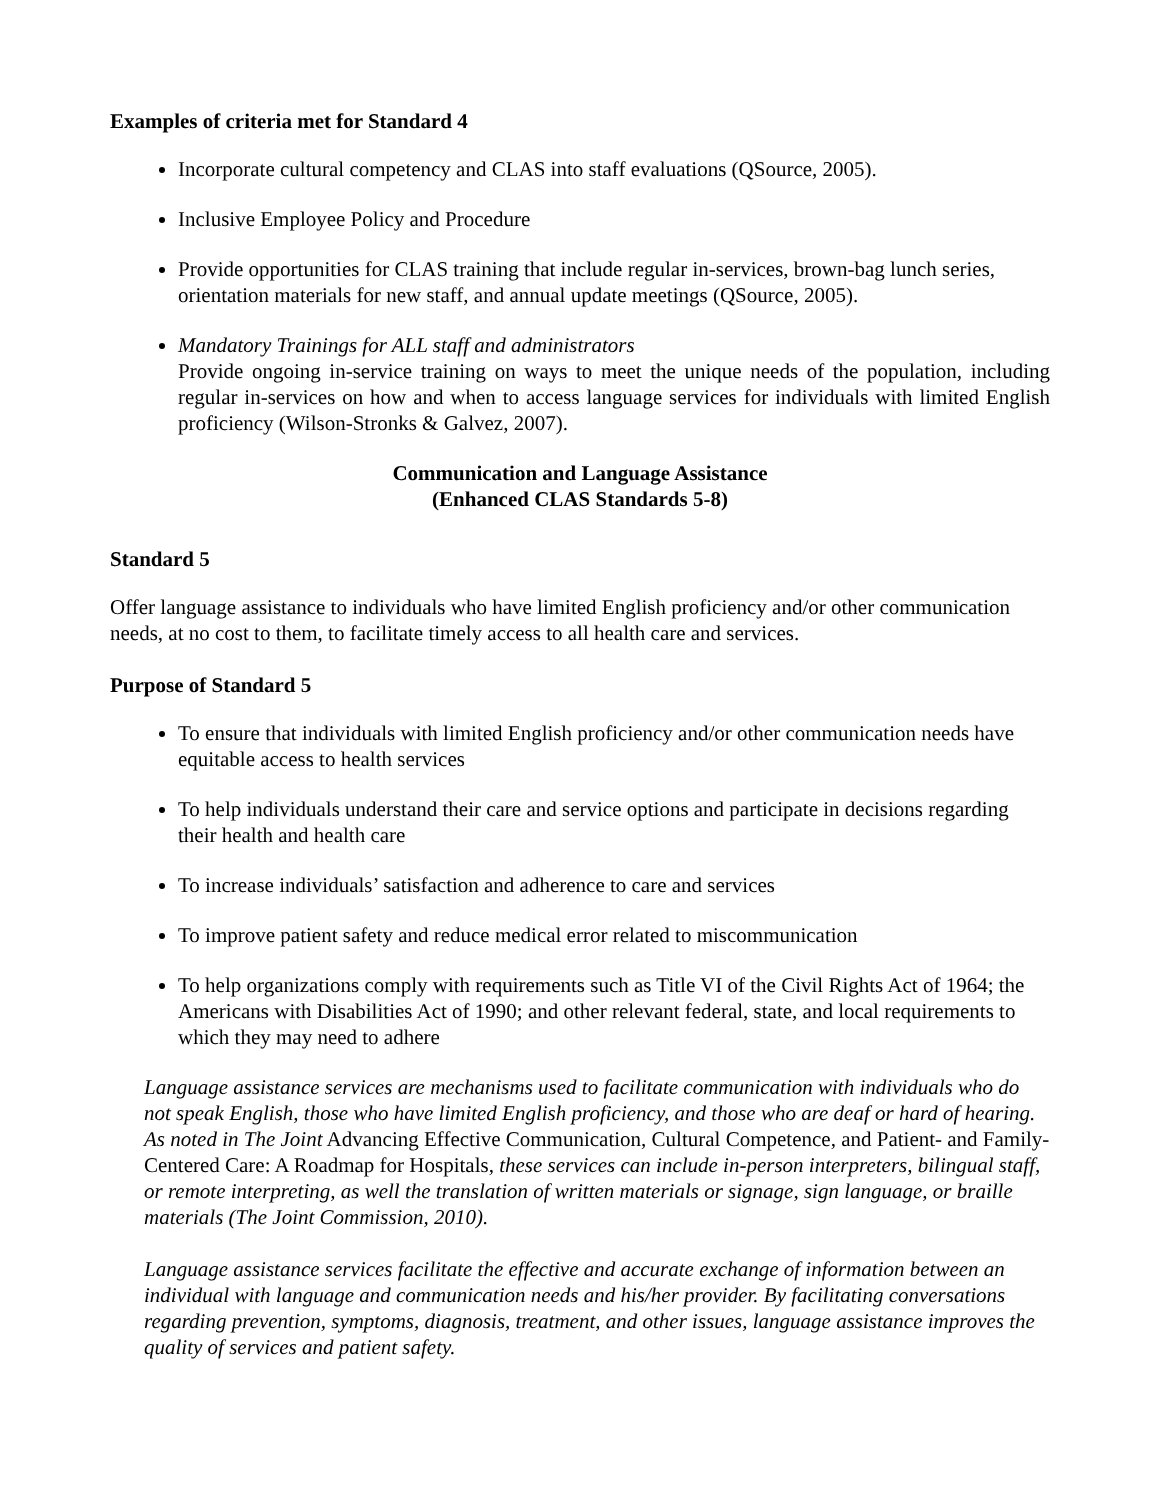Examples of criteria met for Standard 4
Incorporate cultural competency and CLAS into staff evaluations (QSource, 2005).
Inclusive Employee Policy and Procedure
Provide opportunities for CLAS training that include regular in-services, brown-bag lunch series, orientation materials for new staff, and annual update meetings (QSource, 2005).
Mandatory Trainings for ALL staff and administrators
Provide ongoing in-service training on ways to meet the unique needs of the population, including regular in-services on how and when to access language services for individuals with limited English proficiency (Wilson-Stronks & Galvez, 2007).
Communication and Language Assistance
(Enhanced CLAS Standards 5-8)
Standard 5
Offer language assistance to individuals who have limited English proficiency and/or other communication needs, at no cost to them, to facilitate timely access to all health care and services.
Purpose of Standard 5
To ensure that individuals with limited English proficiency and/or other communication needs have equitable access to health services
To help individuals understand their care and service options and participate in decisions regarding their health and health care
To increase individuals’ satisfaction and adherence to care and services
To improve patient safety and reduce medical error related to miscommunication
To help organizations comply with requirements such as Title VI of the Civil Rights Act of 1964; the Americans with Disabilities Act of 1990; and other relevant federal, state, and local requirements to which they may need to adhere
Language assistance services are mechanisms used to facilitate communication with individuals who do not speak English, those who have limited English proficiency, and those who are deaf or hard of hearing. As noted in The Joint Advancing Effective Communication, Cultural Competence, and Patient- and Family-Centered Care: A Roadmap for Hospitals, these services can include in-person interpreters, bilingual staff, or remote interpreting, as well the translation of written materials or signage, sign language, or braille materials (The Joint Commission, 2010).
Language assistance services facilitate the effective and accurate exchange of information between an individual with language and communication needs and his/her provider. By facilitating conversations regarding prevention, symptoms, diagnosis, treatment, and other issues, language assistance improves the quality of services and patient safety.